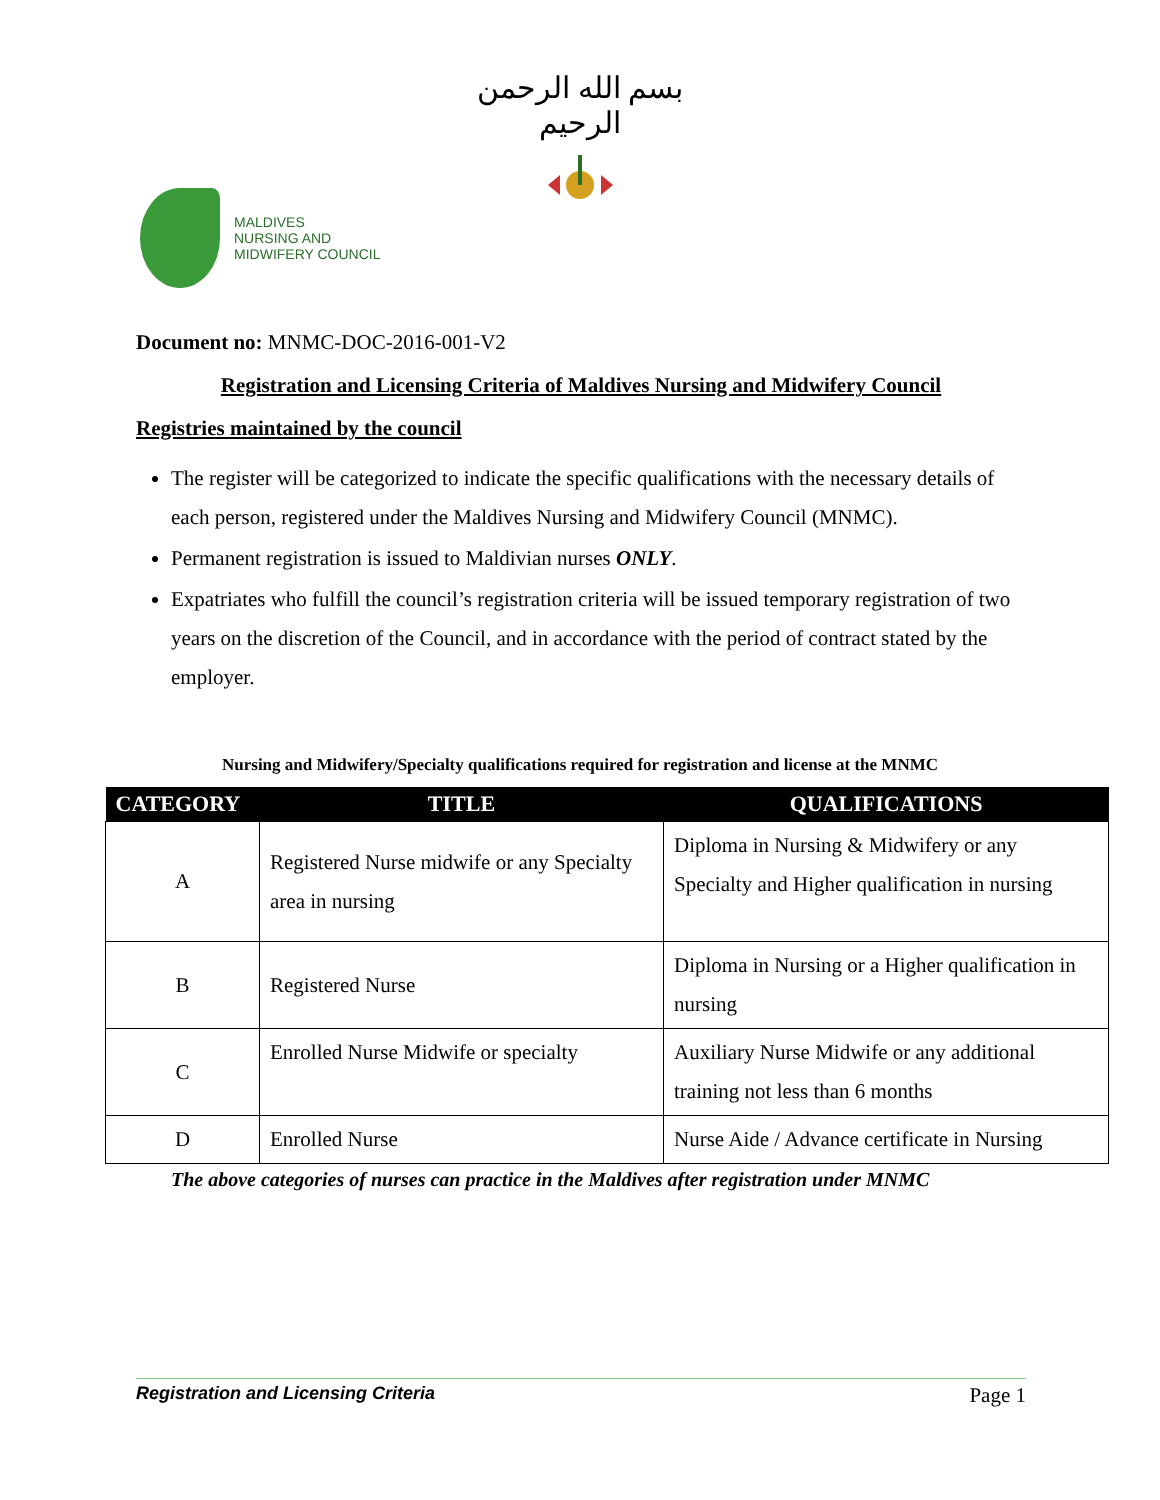بسم الله الرحمن الرحيم
MALDIVES
NURSING AND
MIDWIFERY COUNCIL
Document no: MNMC-DOC-2016-001-V2
Registration and Licensing Criteria of Maldives Nursing and Midwifery Council
Registries maintained by the council
The register will be categorized to indicate the specific qualifications with the necessary details of each person, registered under the Maldives Nursing and Midwifery Council (MNMC).
Permanent registration is issued to Maldivian nurses ONLY.
Expatriates who fulfill the council’s registration criteria will be issued temporary registration of two years on the discretion of the Council, and in accordance with the period of contract stated by the employer.
Nursing and Midwifery/Specialty qualifications required for registration and license at the MNMC
| CATEGORY | TITLE | QUALIFICATIONS |
| --- | --- | --- |
| A | Registered Nurse midwife or any Specialty area in nursing | Diploma in Nursing & Midwifery or any Specialty and Higher qualification in nursing |
| B | Registered Nurse | Diploma in Nursing or a Higher qualification in nursing |
| C | Enrolled Nurse Midwife or specialty | Auxiliary Nurse Midwife or any additional training not less than 6 months |
| D | Enrolled Nurse | Nurse Aide / Advance certificate in Nursing |
The above categories of nurses can practice in the Maldives after registration under MNMC
Registration and Licensing Criteria Page 1